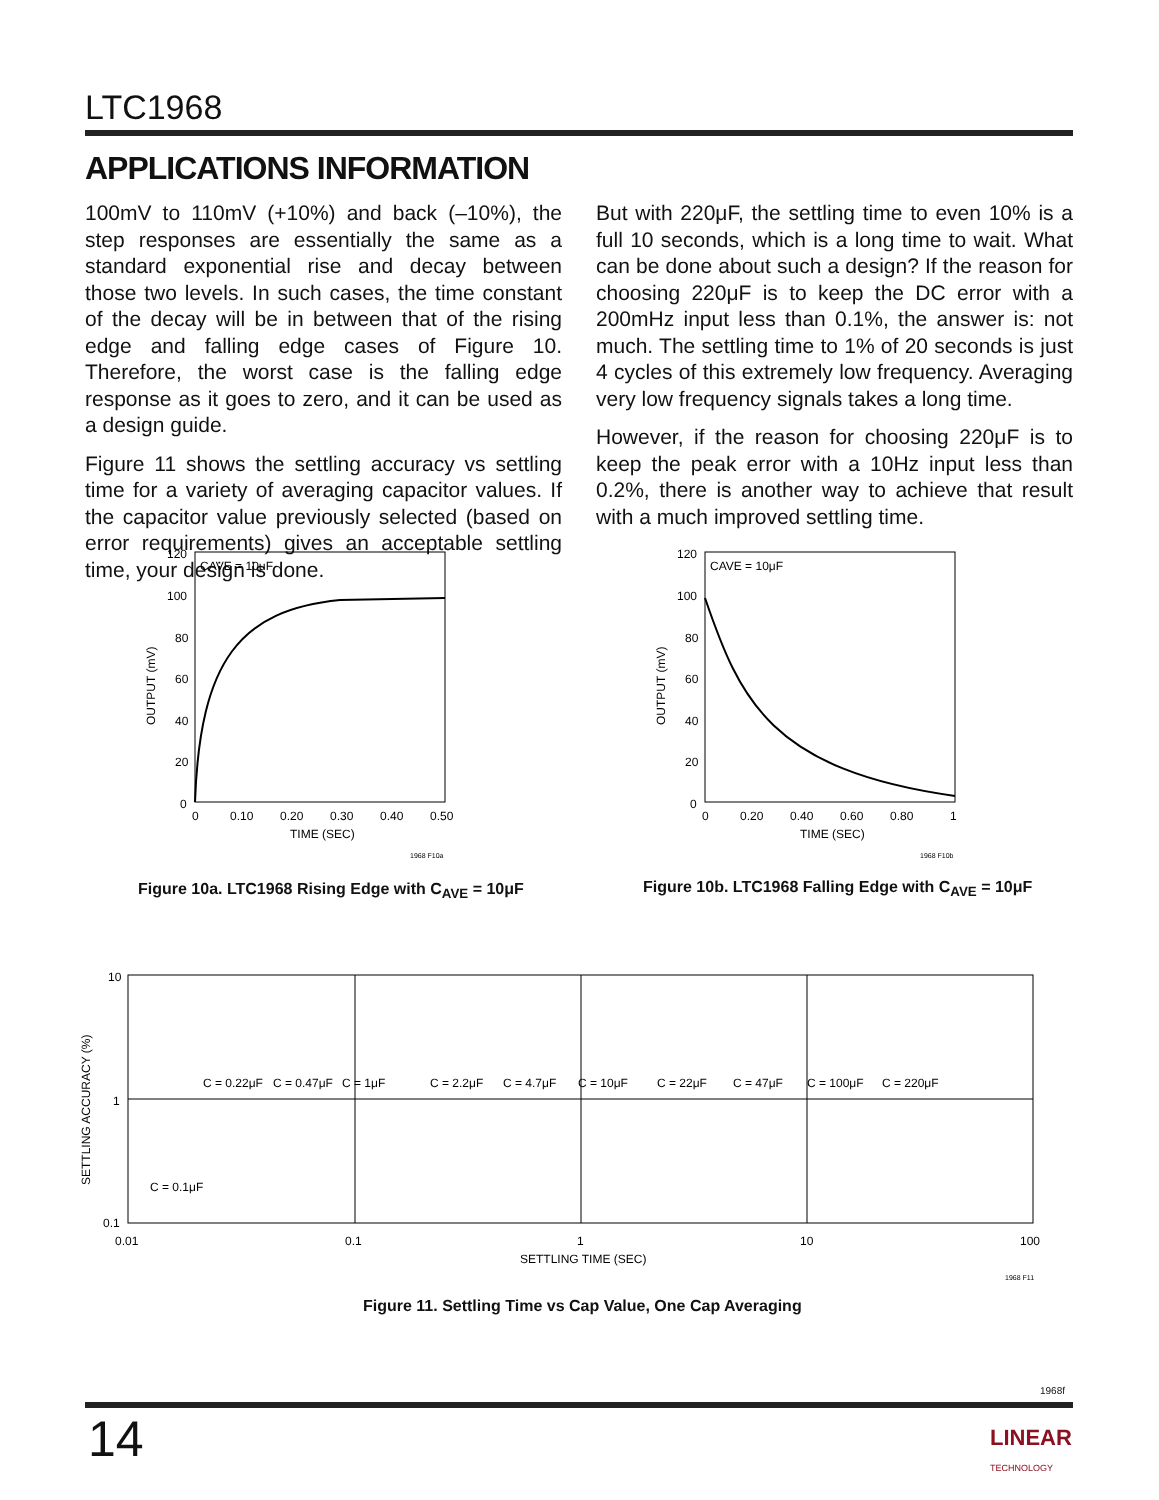LTC1968
APPLICATIONS INFORMATION
100mV to 110mV (+10%) and back (–10%), the step responses are essentially the same as a standard exponential rise and decay between those two levels. In such cases, the time constant of the decay will be in between that of the rising edge and falling edge cases of Figure 10. Therefore, the worst case is the falling edge response as it goes to zero, and it can be used as a design guide.
Figure 11 shows the settling accuracy vs settling time for a variety of averaging capacitor values. If the capacitor value previously selected (based on error requirements) gives an acceptable settling time, your design is done.
But with 220μF, the settling time to even 10% is a full 10 seconds, which is a long time to wait. What can be done about such a design? If the reason for choosing 220μF is to keep the DC error with a 200mHz input less than 0.1%, the answer is: not much. The settling time to 1% of 20 seconds is just 4 cycles of this extremely low frequency. Averaging very low frequency signals takes a long time.
However, if the reason for choosing 220μF is to keep the peak error with a 10Hz input less than 0.2%, there is another way to achieve that result with a much improved settling time.
CAVE = 10μF
120
100
80
60
40
20
0
0
0.10
0.20
0.30
0.40
0.50
TIME (SEC)
OUTPUT (mV)
1968 F10a
Figure 10a. LTC1968 Rising Edge with C<sub>AVE</sub> = 10μF
CAVE = 10μF
120
100
80
60
40
20
0
0
0.20
0.40
0.60
0.80
1
TIME (SEC)
OUTPUT (mV)
1968 F10b
Figure 10b. LTC1968 Falling Edge with C<sub>AVE</sub> = 10μF
10
1
0.1
0.01
0.1
1
10
100
SETTLING TIME (SEC)
SETTLING ACCURACY (%)
C = 0.1μF
C = 0.22μF
C = 0.47μF
C = 1μF
C = 2.2μF
C = 4.7μF
C = 10μF
C = 22μF
C = 47μF
C = 100μF
C = 220μF
1968 F11
Figure 11. Settling Time vs Cap Value, One Cap Averaging
1968f
14
LINEAR
TECHNOLOGY